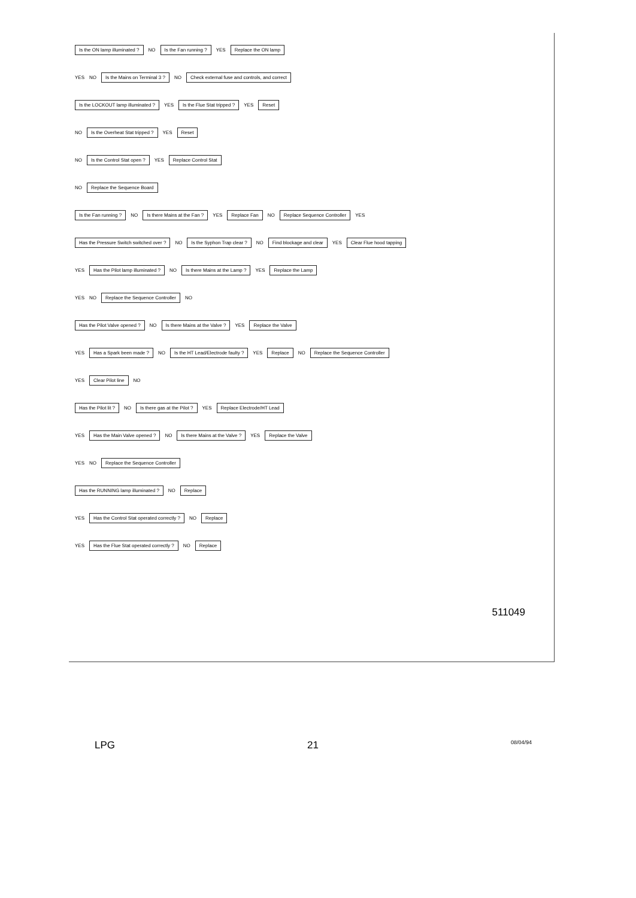Is the ON lamp illuminated ? NO Is the Fan running ? YES Replace the ON lamp
YES NO Is the Mains on Terminal 3 ? NO Check external fuse and controls, and correct
Is the LOCKOUT lamp illuminated ? YES Is the Flue Stat tripped ? YES Reset
NO Is the Overheat Stat tripped ? YES Reset
NO Is the Control Stat open ? YES Replace Control Stat
NO Replace the Sequence Board
Is the Fan running ? NO Is there Mains at the Fan ? YES Replace Fan NO Replace Sequence Controller YES
Has the Pressure Switch switched over ? NO Is the Syphon Trap clear ? NO Find blockage and clear YES Clear Flue hood tapping
YES Has the Pilot lamp illuminated ? NO Is there Mains at the Lamp ? YES Replace the Lamp
YES NO Replace the Sequence Controller NO
Has the Pilot Valve opened ? NO Is there Mains at the Valve ? YES Replace the Valve
YES Has a Spark been made ? NO Is the HT Lead/Electrode faulty ? YES Replace NO Replace the Sequence Controller
YES Clear Pilot line NO
Has the Pilot lit ? NO Is there gas at the Pilot ? YES Replace Electrode/HT Lead
YES Has the Main Valve opened ? NO Is there Mains at the Valve ? YES Replace the Valve
YES NO Replace the Sequence Controller
Has the RUNNING lamp illuminated ? NO Replace
YES Has the Control Stat operated correctly ? NO Replace
YES Has the Flue Stat operated correctly ? NO Replace
511049
LPG 21 08/04/94